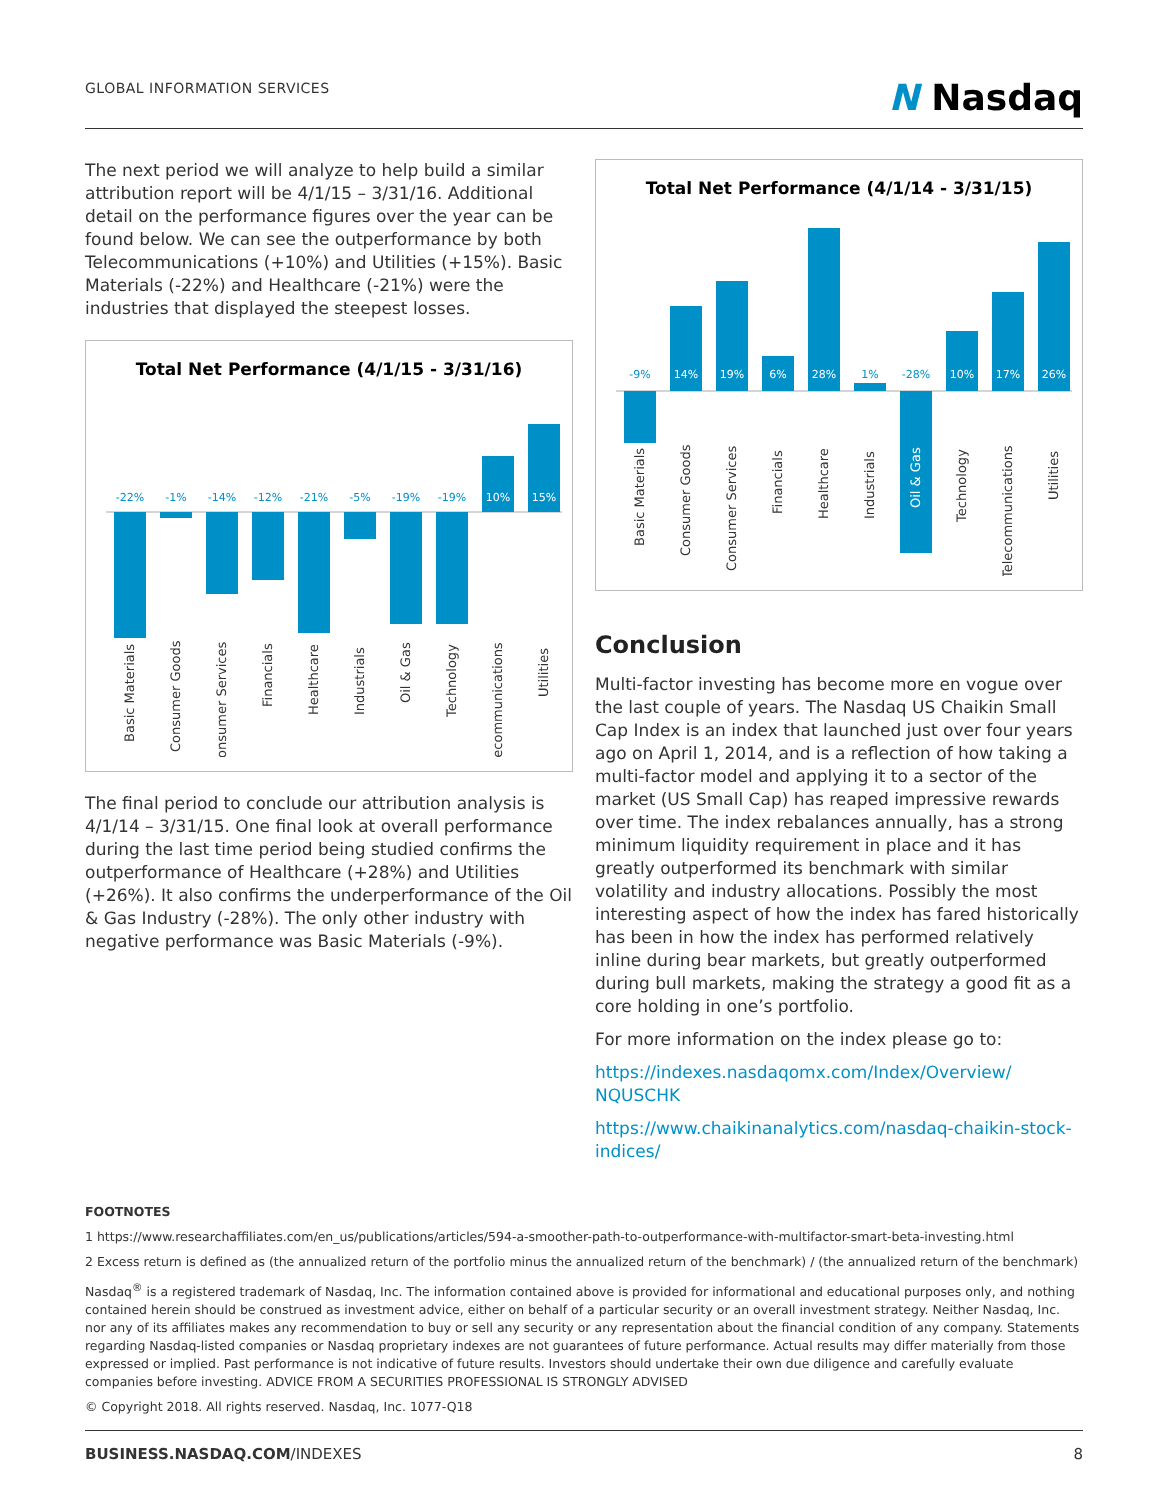GLOBAL INFORMATION SERVICES
N Nasdaq
The next period we will analyze to help build a similar attribution report will be 4/1/15 – 3/31/16. Additional detail on the performance figures over the year can be found below. We can see the outperformance by both Telecommunications (+10%) and Utilities (+15%). Basic Materials (-22%) and Healthcare (-21%) were the industries that displayed the steepest losses.
Total Net Performance (4/1/15 - 3/31/16)
-22%
-1%
-14%
-12%
-21%
-5%
-19%
-19%
10%
15%
Basic Materials
Consumer Goods
Consumer Services
Financials
Healthcare
Industrials
Oil & Gas
Technology
Telecommunications
Utilities
The final period to conclude our attribution analysis is 4/1/14 – 3/31/15. One final look at overall performance during the last time period being studied confirms the outperformance of Healthcare (+28%) and Utilities (+26%). It also confirms the underperformance of the Oil & Gas Industry (-28%). The only other industry with negative performance was Basic Materials (-9%).
Total Net Performance (4/1/14 - 3/31/15)
14%
19%
6%
28%
10%
17%
26%
-9%
1%
-28%
Basic Materials
Consumer Goods
Consumer Services
Financials
Healthcare
Industrials
Oil & Gas
Technology
Telecommunications
Utilities
Conclusion
Multi-factor investing has become more en vogue over the last couple of years. The Nasdaq US Chaikin Small Cap Index is an index that launched just over four years ago on April 1, 2014, and is a reflection of how taking a multi-factor model and applying it to a sector of the market (US Small Cap) has reaped impressive rewards over time. The index rebalances annually, has a strong minimum liquidity requirement in place and it has greatly outperformed its benchmark with similar volatility and industry allocations. Possibly the most interesting aspect of how the index has fared historically has been in how the index has performed relatively inline during bear markets, but greatly outperformed during bull markets, making the strategy a good fit as a core holding in one’s portfolio.
For more information on the index please go to:
https://indexes.nasdaqomx.com/Index/Overview/ NQUSCHK
https://www.chaikinanalytics.com/nasdaq-chaikin-stock-indices/
FOOTNOTES
1 https://www.researchaffiliates.com/en_us/publications/articles/594-a-smoother-path-to-outperformance-with-multifactor-smart-beta-investing.html
2 Excess return is defined as (the annualized return of the portfolio minus the annualized return of the benchmark) / (the annualized return of the benchmark)
Nasdaq<sup>®</sup> is a registered trademark of Nasdaq, Inc. The information contained above is provided for informational and educational purposes only, and nothing contained herein should be construed as investment advice, either on behalf of a particular security or an overall investment strategy. Neither Nasdaq, Inc. nor any of its affiliates makes any recommendation to buy or sell any security or any representation about the financial condition of any company. Statements regarding Nasdaq-listed companies or Nasdaq proprietary indexes are not guarantees of future performance. Actual results may differ materially from those expressed or implied. Past performance is not indicative of future results. Investors should undertake their own due diligence and carefully evaluate companies before investing. ADVICE FROM A SECURITIES PROFESSIONAL IS STRONGLY ADVISED
© Copyright 2018. All rights reserved. Nasdaq, Inc. 1077-Q18
BUSINESS.NASDAQ.COM/INDEXES 8